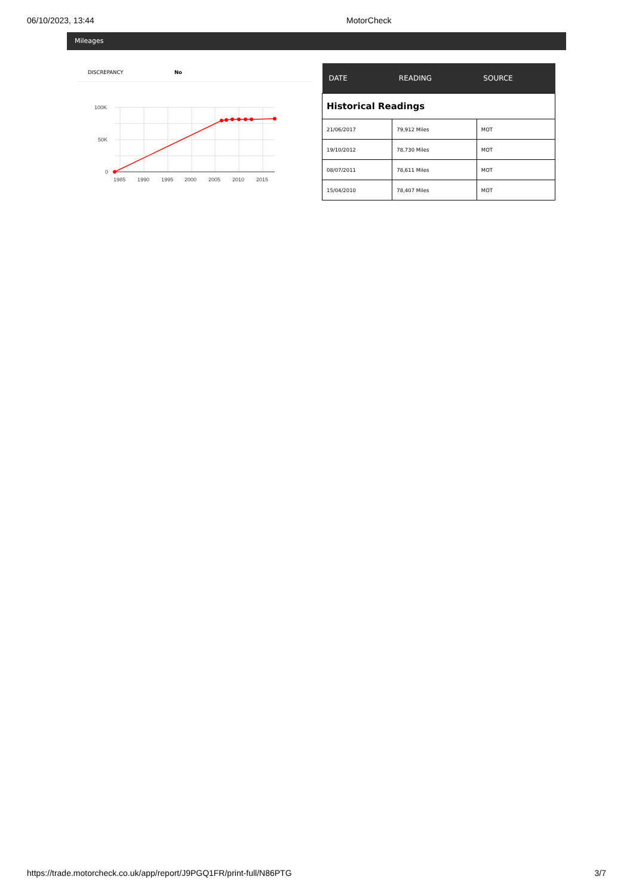06/10/2023, 13:44 MotorCheck
Mileages
DISCREPANCY No
100K
50K
0
1985
1990
1995
2000
2005
2010
2015
| DATE | READING | SOURCE |
| --- | --- | --- |
| Historical Readings | | |
| 21/06/2017 | 79,912 Miles | MOT |
| 19/10/2012 | 78,730 Miles | MOT |
| 08/07/2011 | 78,611 Miles | MOT |
| 15/04/2010 | 78,407 Miles | MOT |
https://trade.motorcheck.co.uk/app/report/J9PGQ1FR/print-full/N86PTG 3/7